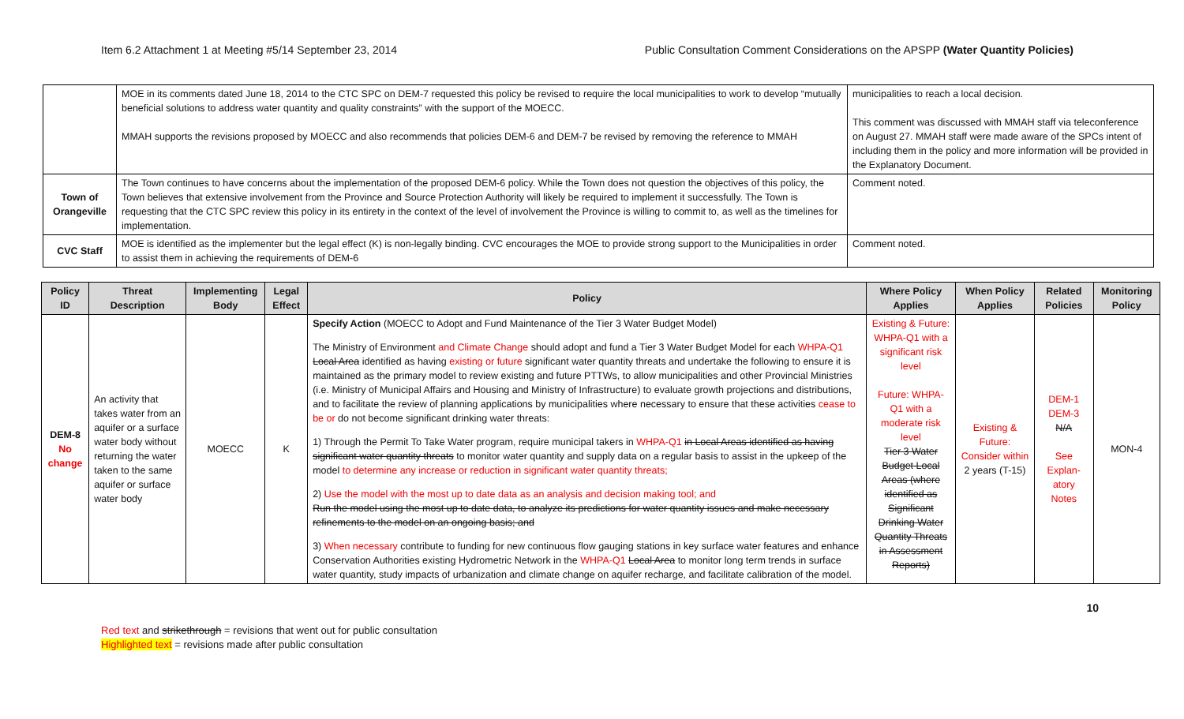Item 6.2 Attachment 1 at Meeting #5/14 September 23, 2014 Public Consultation Comment Considerations on the APSPP (Water Quantity Policies)
| | MOE in its comments dated June 18, 2014 to the CTC SPC on DEM-7 requested this policy be revised to require the local municipalities to work to develop “mutually beneficial solutions to address water quantity and quality constraints” with the support of the MOECC. MMAH supports the revisions proposed by MOECC and also recommends that policies DEM-6 and DEM-7 be revised by removing the reference to MMAH | municipalities to reach a local decision. This comment was discussed with MMAH staff via teleconference on August 27. MMAH staff were made aware of the SPCs intent of including them in the policy and more information will be provided in the Explanatory Document. |
| Town of Orangeville | The Town continues to have concerns about the implementation of the proposed DEM-6 policy. While the Town does not question the objectives of this policy, the Town believes that extensive involvement from the Province and Source Protection Authority will likely be required to implement it successfully. The Town is requesting that the CTC SPC review this policy in its entirety in the context of the level of involvement the Province is willing to commit to, as well as the timelines for implementation. | Comment noted. |
| CVC Staff | MOE is identified as the implementer but the legal effect (K) is non-legally binding. CVC encourages the MOE to provide strong support to the Municipalities in order to assist them in achieving the requirements of DEM-6 | Comment noted. |
| Policy ID | Threat Description | Implementing Body | Legal Effect | Policy | Where Policy Applies | When Policy Applies | Related Policies | Monitoring Policy |
| --- | --- | --- | --- | --- | --- | --- | --- | --- |
| DEM-8 No change | An activity that takes water from an aquifer or a surface water body without returning the water taken to the same aquifer or surface water body | MOECC | K | Specify Action (MOECC to Adopt and Fund Maintenance of the Tier 3 Water Budget Model) The Ministry of Environment and Climate Change should adopt and fund a Tier 3 Water Budget Model for each WHPA-Q1 Local Area identified as having existing or future significant water quantity threats and undertake the following to ensure it is maintained as the primary model to review existing and future PTTWs, to allow municipalities and other Provincial Ministries (i.e. Ministry of Municipal Affairs and Housing and Ministry of Infrastructure) to evaluate growth projections and distributions, and to facilitate the review of planning applications by municipalities where necessary to ensure that these activities cease to be or do not become significant drinking water threats: 1) Through the Permit To Take Water program, require municipal takers in WHPA-Q1 in Local Areas identified as having significant water quantity threats to monitor water quantity and supply data on a regular basis to assist in the upkeep of the model to determine any increase or reduction in significant water quantity threats; 2) Use the model with the most up to date data as an analysis and decision making tool; and Run the model using the most up to date data, to analyze its predictions for water quantity issues and make necessary refinements to the model on an ongoing basis; and 3) When necessary contribute to funding for new continuous flow gauging stations in key surface water features and enhance Conservation Authorities existing Hydrometric Network in the WHPA-Q1 Local Area to monitor long term trends in surface water quantity, study impacts of urbanization and climate change on aquifer recharge, and facilitate calibration of the model. | Existing & Future: WHPA-Q1 with a significant risk level Future: WHPA-Q1 with a moderate risk level Tier 3 Water Budget Local Areas (where identified as Significant Drinking Water Quantity Threats in Assessment Reports) | Existing & Future: Consider within 2 years (T-15) | DEM-1 DEM-3 N/A See Explan-atory Notes | MON-4 |
10
Red text and strikethrough = revisions that went out for public consultation
Highlighted text = revisions made after public consultation